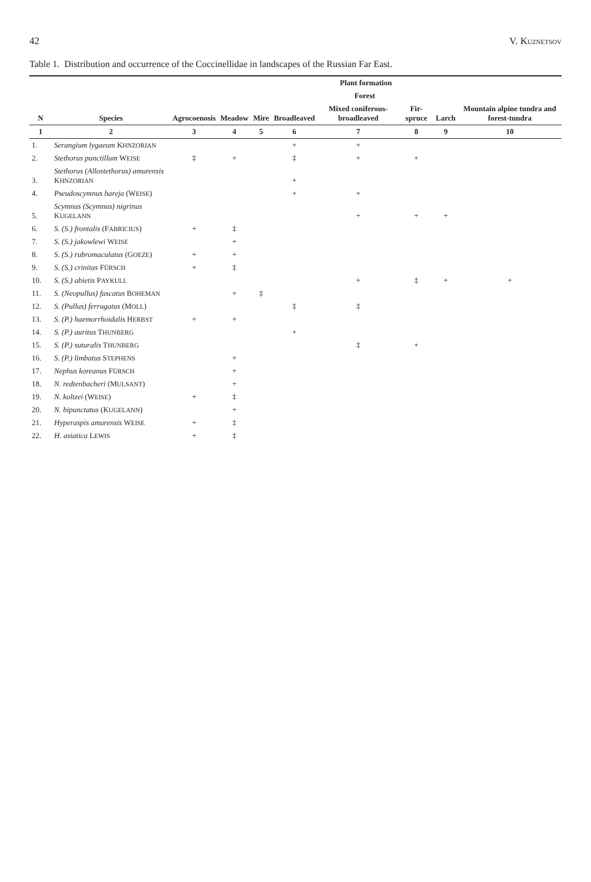42 V. KUZNETSOV
Table 1. Distribution and occurrence of the Coccinellidae in landscapes of the Russian Far East.
| N | Species | Plant formation | | | | | | | |
| --- | --- | --- | --- | --- | --- | --- | --- | --- | --- |
| | | Agrocoenosis | Meadow | Mire | Forest | | | | Mountain alpine tundra and forest-tundra |
| | | | | | Broadleaved | Mixed coniferous-broadleaved | Fir-spruce | Larch | |
| 1 | 2 | 3 | 4 | 5 | 6 | 7 | 8 | 9 | 10 |
| 1. | Serangium lygaeum K HNZORIAN | | | | + | + | | | |
| 2. | Stethorus punctillum W EISE | ‡ | + | | ‡ | + | + | | |
| 3. | Stethorus (Allostethorus) amurensis K HNZORIAN | | | | + | | | | |
| 4. | Pseudoscymnus hareja (W EISE ) | | | | + | + | | | |
| 5. | Scymnus (Scymnus) nigrinus K UGELANN | | | | | + | + | + | |
| 6. | S. (S.) frontalis (F ABRICIUS ) | + | ‡ | | | | | | |
| 7. | S. (S.) jakowlewi W EISE | | + | | | | | | |
| 8. | S. (S.) rubromaculatus (G OEZE ) | + | + | | | | | | |
| 9. | S. (S.) crinitus F ÜRSCH | + | ‡ | | | | | | |
| 10. | S. (S.) abietis P AYKULL | | | | | + | ‡ | + | + |
| 11. | S. (Neopullus) fuscatus B OHEMAN | | + | ‡ | | | | | |
| 12. | S. (Pullus) ferrugatus (M OLL ) | | | | ‡ | ‡ | | | |
| 13. | S. (P.) haemorrhoidalis H ERBST | + | + | | | | | | |
| 14. | S. (P.) auritus T HUNBERG | | | | + | | | | |
| 15. | S. (P.) suturalis T HUNBERG | | | | | ‡ | + | | |
| 16. | S. (P.) limbatus S TEPHENS | | + | | | | | | |
| 17. | Nephus koreanus F ÜRSCH | | + | | | | | | |
| 18. | N. redtenbacheri (M ULSANT ) | | + | | | | | | |
| 19. | N. koltzei (W EISE ) | + | ‡ | | | | | | |
| 20. | N. bipunctatus (K UGELANN ) | | + | | | | | | |
| 21. | Hyperaspis amurensis W EISE | + | ‡ | | | | | | |
| 22. | H. asiatica L EWIS | + | ‡ | | | | | | |